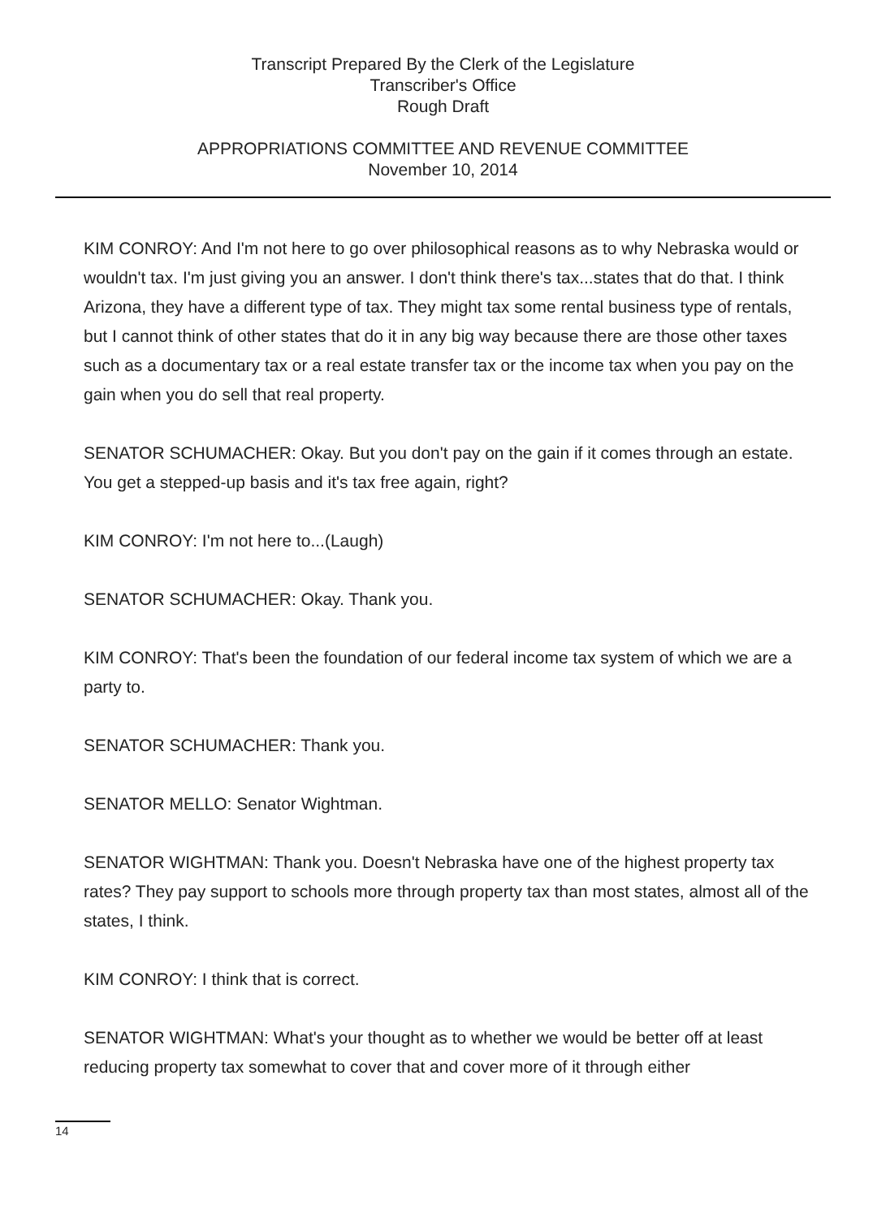Transcript Prepared By the Clerk of the Legislature
Transcriber's Office
Rough Draft
APPROPRIATIONS COMMITTEE AND REVENUE COMMITTEE
November 10, 2014
KIM CONROY: And I'm not here to go over philosophical reasons as to why Nebraska would or wouldn't tax. I'm just giving you an answer. I don't think there's tax...states that do that. I think Arizona, they have a different type of tax. They might tax some rental business type of rentals, but I cannot think of other states that do it in any big way because there are those other taxes such as a documentary tax or a real estate transfer tax or the income tax when you pay on the gain when you do sell that real property.
SENATOR SCHUMACHER: Okay. But you don't pay on the gain if it comes through an estate. You get a stepped-up basis and it's tax free again, right?
KIM CONROY: I'm not here to...(Laugh)
SENATOR SCHUMACHER: Okay. Thank you.
KIM CONROY: That's been the foundation of our federal income tax system of which we are a party to.
SENATOR SCHUMACHER: Thank you.
SENATOR MELLO: Senator Wightman.
SENATOR WIGHTMAN: Thank you. Doesn't Nebraska have one of the highest property tax rates? They pay support to schools more through property tax than most states, almost all of the states, I think.
KIM CONROY: I think that is correct.
SENATOR WIGHTMAN: What's your thought as to whether we would be better off at least reducing property tax somewhat to cover that and cover more of it through either
14